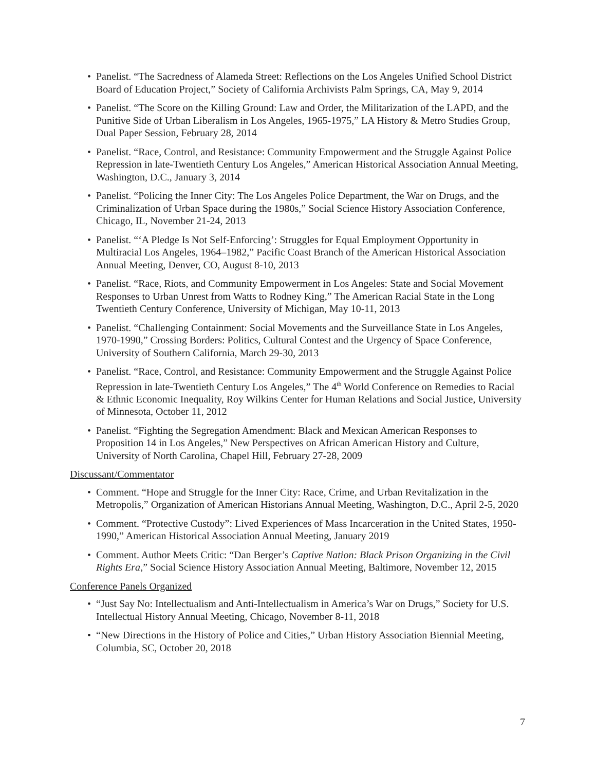• Panelist. “The Sacredness of Alameda Street: Reflections on the Los Angeles Unified School District Board of Education Project,” Society of California Archivists Palm Springs, CA, May 9, 2014
• Panelist. “The Score on the Killing Ground: Law and Order, the Militarization of the LAPD, and the Punitive Side of Urban Liberalism in Los Angeles, 1965-1975,” LA History & Metro Studies Group, Dual Paper Session, February 28, 2014
• Panelist. “Race, Control, and Resistance: Community Empowerment and the Struggle Against Police Repression in late-Twentieth Century Los Angeles,” American Historical Association Annual Meeting, Washington, D.C., January 3, 2014
• Panelist. “Policing the Inner City: The Los Angeles Police Department, the War on Drugs, and the Criminalization of Urban Space during the 1980s,” Social Science History Association Conference, Chicago, IL, November 21-24, 2013
• Panelist. “‘A Pledge Is Not Self-Enforcing’: Struggles for Equal Employment Opportunity in Multiracial Los Angeles, 1964–1982,” Pacific Coast Branch of the American Historical Association Annual Meeting, Denver, CO, August 8-10, 2013
• Panelist. “Race, Riots, and Community Empowerment in Los Angeles: State and Social Movement Responses to Urban Unrest from Watts to Rodney King,” The American Racial State in the Long Twentieth Century Conference, University of Michigan, May 10-11, 2013
• Panelist. “Challenging Containment: Social Movements and the Surveillance State in Los Angeles, 1970-1990,” Crossing Borders: Politics, Cultural Contest and the Urgency of Space Conference, University of Southern California, March 29-30, 2013
• Panelist. “Race, Control, and Resistance: Community Empowerment and the Struggle Against Police Repression in late-Twentieth Century Los Angeles,” The 4<sup>th</sup> World Conference on Remedies to Racial & Ethnic Economic Inequality, Roy Wilkins Center for Human Relations and Social Justice, University of Minnesota, October 11, 2012
• Panelist. “Fighting the Segregation Amendment: Black and Mexican American Responses to Proposition 14 in Los Angeles,” New Perspectives on African American History and Culture, University of North Carolina, Chapel Hill, February 27-28, 2009
Discussant/Commentator
• Comment. “Hope and Struggle for the Inner City: Race, Crime, and Urban Revitalization in the Metropolis,” Organization of American Historians Annual Meeting, Washington, D.C., April 2-5, 2020
• Comment. “Protective Custody”: Lived Experiences of Mass Incarceration in the United States, 1950-1990,” American Historical Association Annual Meeting, January 2019
• Comment. Author Meets Critic: “Dan Berger’s Captive Nation: Black Prison Organizing in the Civil Rights Era,” Social Science History Association Annual Meeting, Baltimore, November 12, 2015
Conference Panels Organized
• “Just Say No: Intellectualism and Anti-Intellectualism in America’s War on Drugs,” Society for U.S. Intellectual History Annual Meeting, Chicago, November 8-11, 2018
• “New Directions in the History of Police and Cities,” Urban History Association Biennial Meeting, Columbia, SC, October 20, 2018
7